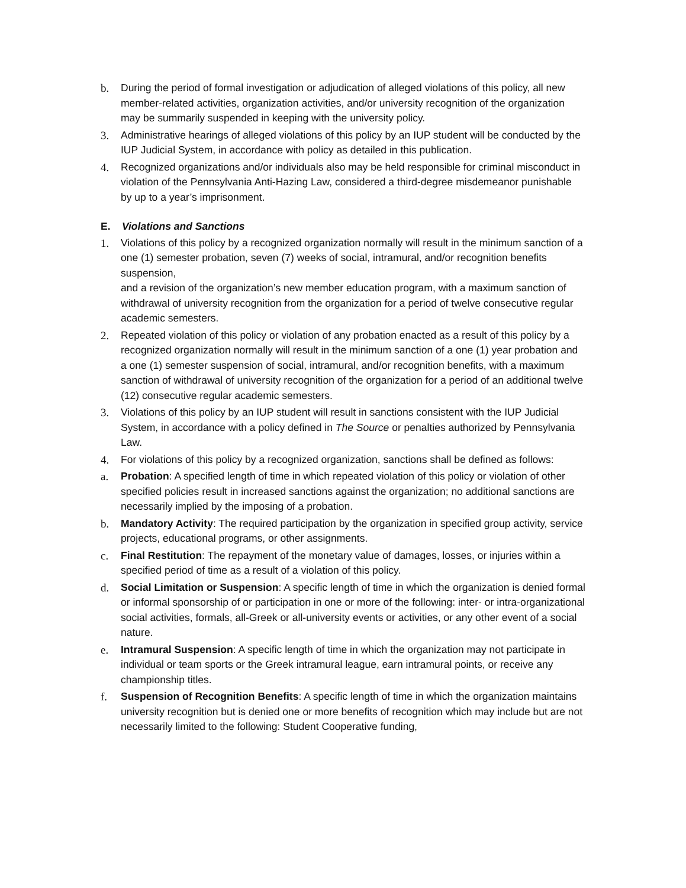b. During the period of formal investigation or adjudication of alleged violations of this policy, all new member-related activities, organization activities, and/or university recognition of the organization may be summarily suspended in keeping with the university policy.
3. Administrative hearings of alleged violations of this policy by an IUP student will be conducted by the IUP Judicial System, in accordance with policy as detailed in this publication.
4. Recognized organizations and/or individuals also may be held responsible for criminal misconduct in violation of the Pennsylvania Anti-Hazing Law, considered a third-degree misdemeanor punishable by up to a year’s imprisonment.
E. Violations and Sanctions
1. Violations of this policy by a recognized organization normally will result in the minimum sanction of a one (1) semester probation, seven (7) weeks of social, intramural, and/or recognition benefits suspension,
and a revision of the organization’s new member education program, with a maximum sanction of withdrawal of university recognition from the organization for a period of twelve consecutive regular academic semesters.
2. Repeated violation of this policy or violation of any probation enacted as a result of this policy by a recognized organization normally will result in the minimum sanction of a one (1) year probation and a one (1) semester suspension of social, intramural, and/or recognition benefits, with a maximum sanction of withdrawal of university recognition of the organization for a period of an additional twelve (12) consecutive regular academic semesters.
3. Violations of this policy by an IUP student will result in sanctions consistent with the IUP Judicial System, in accordance with a policy defined in The Source or penalties authorized by Pennsylvania Law.
4. For violations of this policy by a recognized organization, sanctions shall be defined as follows:
a. Probation: A specified length of time in which repeated violation of this policy or violation of other specified policies result in increased sanctions against the organization; no additional sanctions are necessarily implied by the imposing of a probation.
b. Mandatory Activity: The required participation by the organization in specified group activity, service projects, educational programs, or other assignments.
c. Final Restitution: The repayment of the monetary value of damages, losses, or injuries within a specified period of time as a result of a violation of this policy.
d. Social Limitation or Suspension: A specific length of time in which the organization is denied formal or informal sponsorship of or participation in one or more of the following: inter- or intra-organizational social activities, formals, all-Greek or all-university events or activities, or any other event of a social nature.
e. Intramural Suspension: A specific length of time in which the organization may not participate in individual or team sports or the Greek intramural league, earn intramural points, or receive any championship titles.
f. Suspension of Recognition Benefits: A specific length of time in which the organization maintains university recognition but is denied one or more benefits of recognition which may include but are not necessarily limited to the following: Student Cooperative funding,